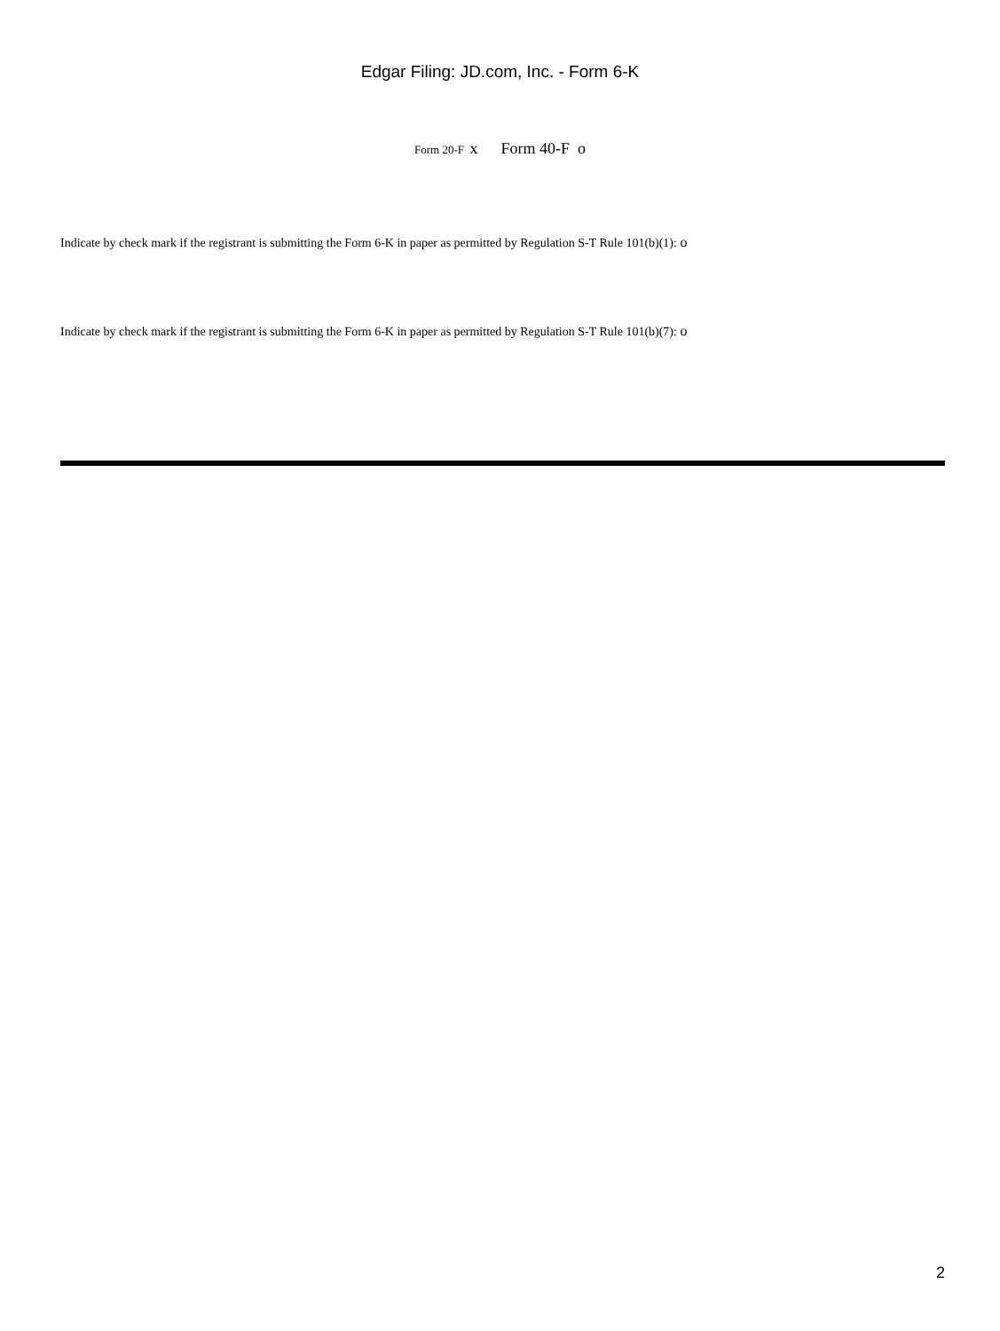Edgar Filing: JD.com, Inc. - Form 6-K
Form 20-F x Form 40-F o
Indicate by check mark if the registrant is submitting the Form 6-K in paper as permitted by Regulation S-T Rule 101(b)(1): o
Indicate by check mark if the registrant is submitting the Form 6-K in paper as permitted by Regulation S-T Rule 101(b)(7): o
2